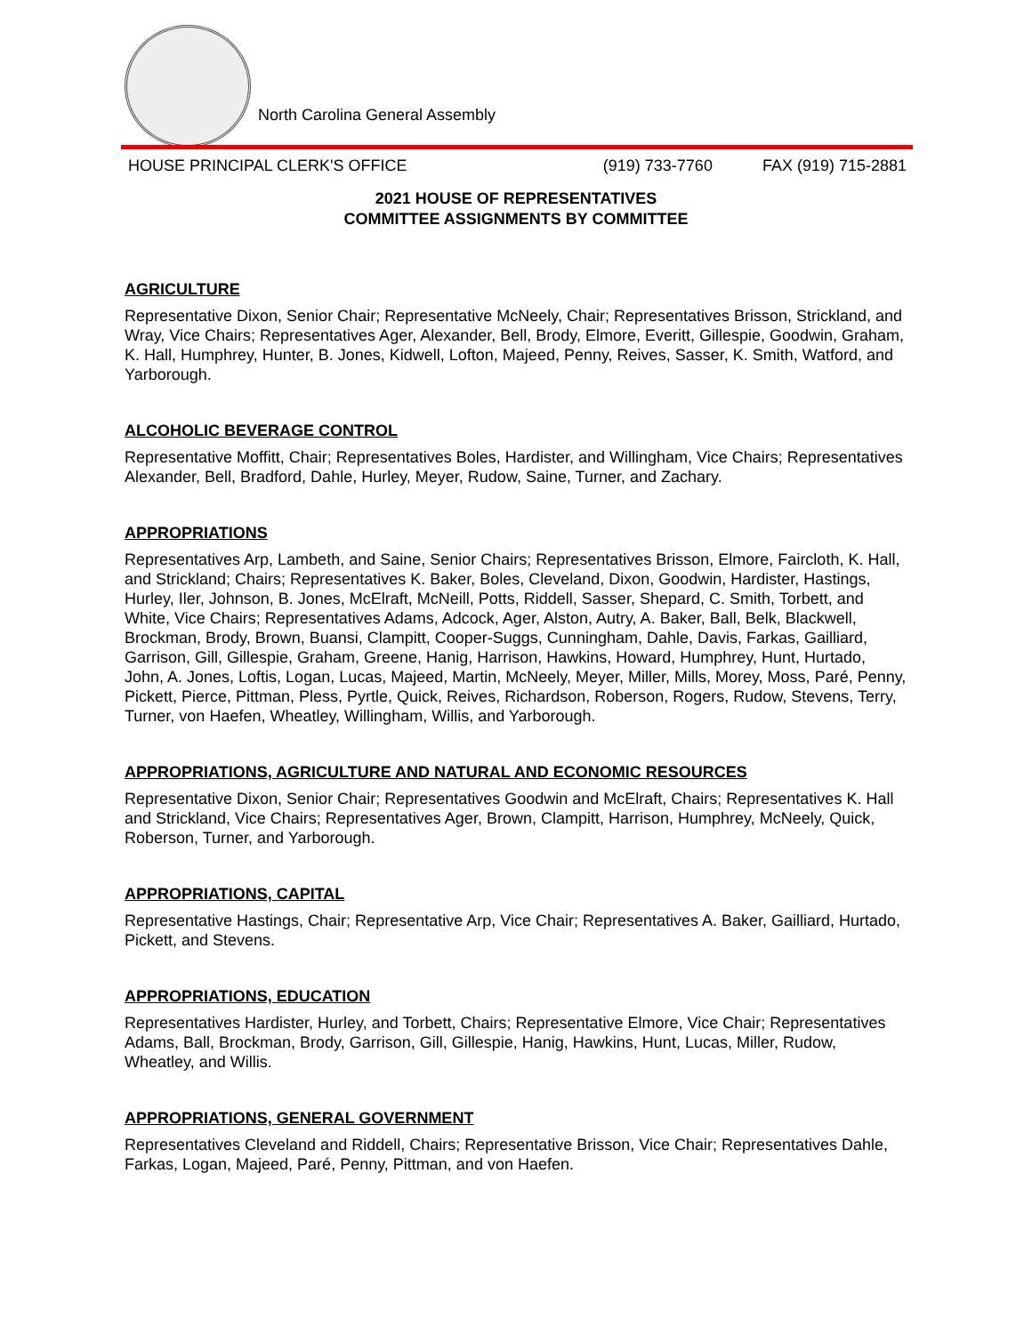North Carolina General Assembly
HOUSE PRINCIPAL CLERK'S OFFICE (919) 733-7760 FAX (919) 715-2881
2021 HOUSE OF REPRESENTATIVES
COMMITTEE ASSIGNMENTS BY COMMITTEE
AGRICULTURE
Representative Dixon, Senior Chair; Representative McNeely, Chair; Representatives Brisson, Strickland, and Wray, Vice Chairs; Representatives Ager, Alexander, Bell, Brody, Elmore, Everitt, Gillespie, Goodwin, Graham, K. Hall, Humphrey, Hunter, B. Jones, Kidwell, Lofton, Majeed, Penny, Reives, Sasser, K. Smith, Watford, and Yarborough.
ALCOHOLIC BEVERAGE CONTROL
Representative Moffitt, Chair; Representatives Boles, Hardister, and Willingham, Vice Chairs; Representatives Alexander, Bell, Bradford, Dahle, Hurley, Meyer, Rudow, Saine, Turner, and Zachary.
APPROPRIATIONS
Representatives Arp, Lambeth, and Saine, Senior Chairs; Representatives Brisson, Elmore, Faircloth, K. Hall, and Strickland; Chairs; Representatives K. Baker, Boles, Cleveland, Dixon, Goodwin, Hardister, Hastings, Hurley, Iler, Johnson, B. Jones, McElraft, McNeill, Potts, Riddell, Sasser, Shepard, C. Smith, Torbett, and White, Vice Chairs; Representatives Adams, Adcock, Ager, Alston, Autry, A. Baker, Ball, Belk, Blackwell, Brockman, Brody, Brown, Buansi, Clampitt, Cooper-Suggs, Cunningham, Dahle, Davis, Farkas, Gailliard, Garrison, Gill, Gillespie, Graham, Greene, Hanig, Harrison, Hawkins, Howard, Humphrey, Hunt, Hurtado, John, A. Jones, Loftis, Logan, Lucas, Majeed, Martin, McNeely, Meyer, Miller, Mills, Morey, Moss, Paré, Penny, Pickett, Pierce, Pittman, Pless, Pyrtle, Quick, Reives, Richardson, Roberson, Rogers, Rudow, Stevens, Terry, Turner, von Haefen, Wheatley, Willingham, Willis, and Yarborough.
APPROPRIATIONS, AGRICULTURE AND NATURAL AND ECONOMIC RESOURCES
Representative Dixon, Senior Chair; Representatives Goodwin and McElraft, Chairs; Representatives K. Hall and Strickland, Vice Chairs; Representatives Ager, Brown, Clampitt, Harrison, Humphrey, McNeely, Quick, Roberson, Turner, and Yarborough.
APPROPRIATIONS, CAPITAL
Representative Hastings, Chair; Representative Arp, Vice Chair; Representatives A. Baker, Gailliard, Hurtado, Pickett, and Stevens.
APPROPRIATIONS, EDUCATION
Representatives Hardister, Hurley, and Torbett, Chairs; Representative Elmore, Vice Chair; Representatives Adams, Ball, Brockman, Brody, Garrison, Gill, Gillespie, Hanig, Hawkins, Hunt, Lucas, Miller, Rudow, Wheatley, and Willis.
APPROPRIATIONS, GENERAL GOVERNMENT
Representatives Cleveland and Riddell, Chairs; Representative Brisson, Vice Chair; Representatives Dahle, Farkas, Logan, Majeed, Paré, Penny, Pittman, and von Haefen.